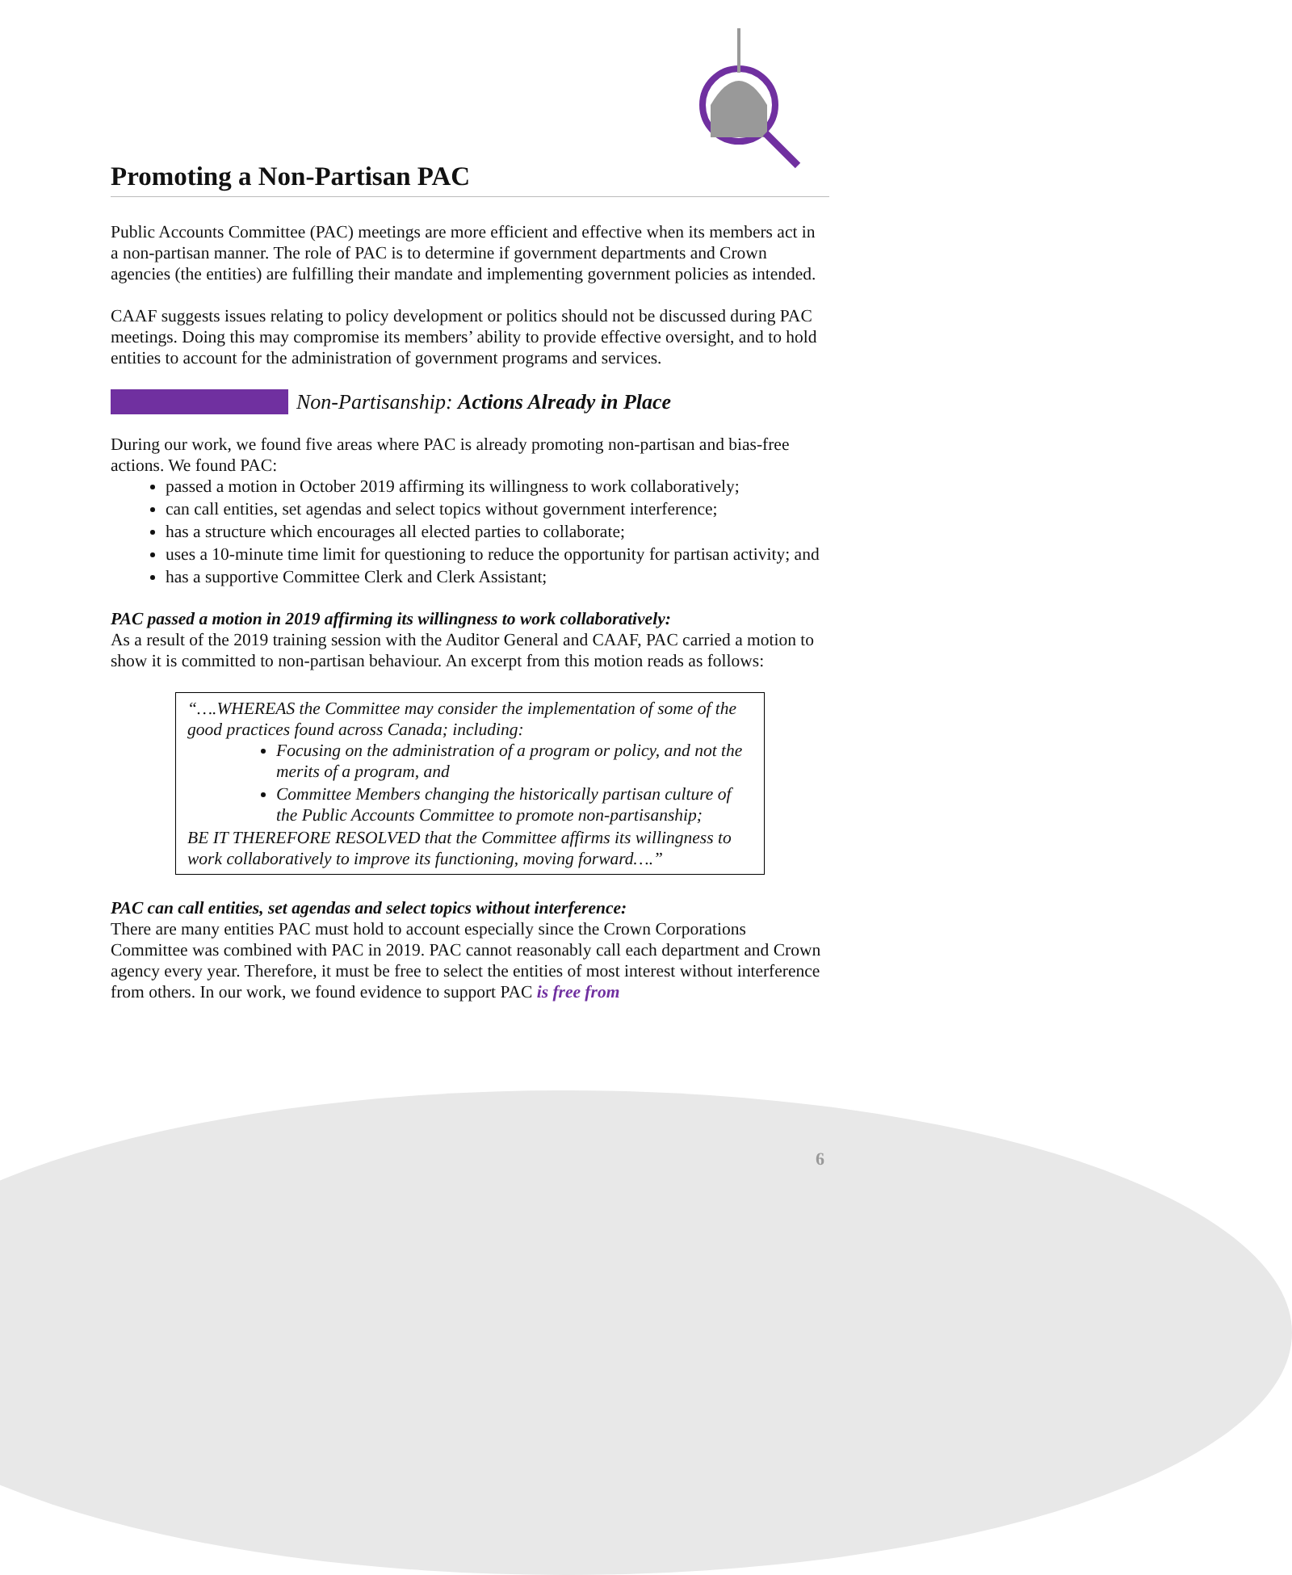Promoting a Non-Partisan PAC
Public Accounts Committee (PAC) meetings are more efficient and effective when its members act in a non-partisan manner. The role of PAC is to determine if government departments and Crown agencies (the entities) are fulfilling their mandate and implementing government policies as intended.
CAAF suggests issues relating to policy development or politics should not be discussed during PAC meetings. Doing this may compromise its members’ ability to provide effective oversight, and to hold entities to account for the administration of government programs and services.
Non-Partisanship: Actions Already in Place
During our work, we found five areas where PAC is already promoting non-partisan and bias-free actions. We found PAC:
passed a motion in October 2019 affirming its willingness to work collaboratively;
can call entities, set agendas and select topics without government interference;
has a structure which encourages all elected parties to collaborate;
uses a 10-minute time limit for questioning to reduce the opportunity for partisan activity; and
has a supportive Committee Clerk and Clerk Assistant;
PAC passed a motion in 2019 affirming its willingness to work collaboratively:
As a result of the 2019 training session with the Auditor General and CAAF, PAC carried a motion to show it is committed to non-partisan behaviour. An excerpt from this motion reads as follows:
“….WHEREAS the Committee may consider the implementation of some of the good practices found across Canada; including:
Focusing on the administration of a program or policy, and not the merits of a program, and
Committee Members changing the historically partisan culture of the Public Accounts Committee to promote non-partisanship;
BE IT THEREFORE RESOLVED that the Committee affirms its willingness to work collaboratively to improve its functioning, moving forward….”
PAC can call entities, set agendas and select topics without interference:
There are many entities PAC must hold to account especially since the Crown Corporations Committee was combined with PAC in 2019. PAC cannot reasonably call each department and Crown agency every year. Therefore, it must be free to select the entities of most interest without interference from others. In our work, we found evidence to support PAC is free from
6